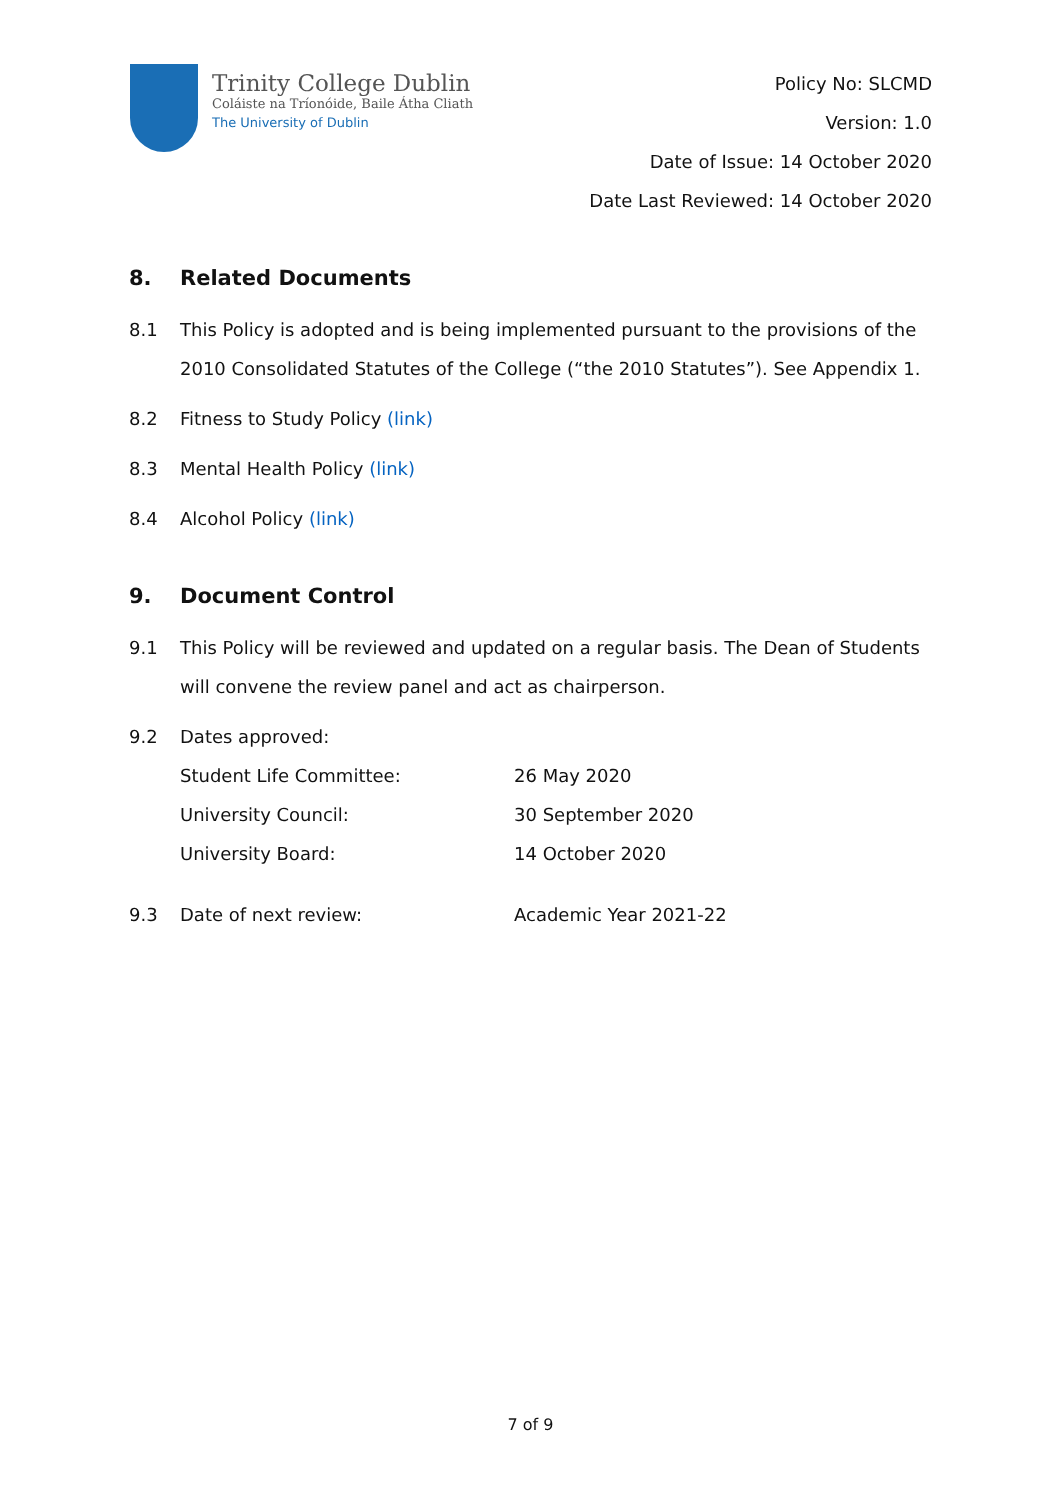Trinity College Dublin
Coláiste na Tríonóide, Baile Átha Cliath
The University of Dublin
Policy No: SLCMD
Version: 1.0
Date of Issue: 14 October 2020
Date Last Reviewed: 14 October 2020
8. Related Documents
8.1 This Policy is adopted and is being implemented pursuant to the provisions of the 2010 Consolidated Statutes of the College (“the 2010 Statutes”). See Appendix 1.
8.2 Fitness to Study Policy (link)
8.3 Mental Health Policy (link)
8.4 Alcohol Policy (link)
9. Document Control
9.1 This Policy will be reviewed and updated on a regular basis. The Dean of Students will convene the review panel and act as chairperson.
9.2 Dates approved:
| Student Life Committee: | 26 May 2020 |
| University Council: | 30 September 2020 |
| University Board: | 14 October 2020 |
9.3 Date of next review: Academic Year 2021-22
7 of 9